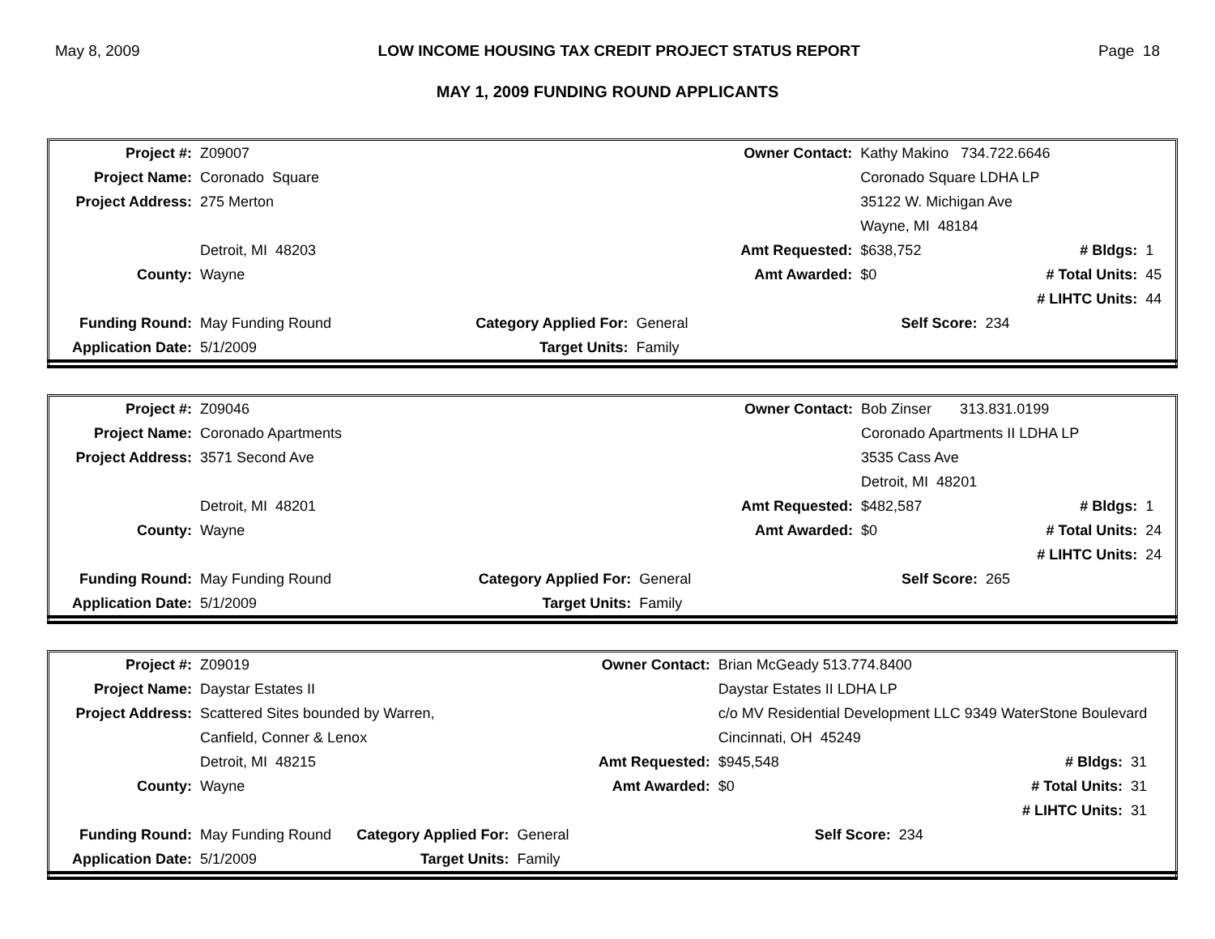May 8, 2009 LOW INCOME HOUSING TAX CREDIT PROJECT STATUS REPORT Page 18
MAY 1, 2009 FUNDING ROUND APPLICANTS
| Project #: | Z09007 | | | Owner Contact: | Kathy Makino 734.722.6646 | | |
| Project Name: | Coronado Square | | | | Coronado Square LDHA LP | | |
| Project Address: | 275 Merton | | | | 35122 W. Michigan Ave | | |
| | | | | | Wayne, MI 48184 | | |
| | Detroit, MI 48203 | | | Amt Requested: | $638,752 | # Bldgs: | 1 |
| County: | Wayne | | | Amt Awarded: | $0 | # Total Units: | 45 |
| | | | | | | # LIHTC Units: | 44 |
| Funding Round: | May Funding Round | Category Applied For: | General | | Self Score: | 234 | |
| Application Date: | 5/1/2009 | Target Units: | Family | | | | |
| Project #: | Z09046 | | | Owner Contact: | Bob Zinser 313.831.0199 | | |
| Project Name: | Coronado Apartments | | | | Coronado Apartments II LDHA LP | | |
| Project Address: | 3571 Second Ave | | | | 3535 Cass Ave | | |
| | | | | | Detroit, MI 48201 | | |
| | Detroit, MI 48201 | | | Amt Requested: | $482,587 | # Bldgs: | 1 |
| County: | Wayne | | | Amt Awarded: | $0 | # Total Units: | 24 |
| | | | | | | # LIHTC Units: | 24 |
| Funding Round: | May Funding Round | Category Applied For: | General | | Self Score: | 265 | |
| Application Date: | 5/1/2009 | Target Units: | Family | | | | |
| Project #: | Z09019 | | | Owner Contact: | Brian McGeady 513.774.8400 | | |
| Project Name: | Daystar Estates II | | | | Daystar Estates II LDHA LP | | |
| Project Address: | Scattered Sites bounded by Warren, | | | | c/o MV Residential Development LLC 9349 WaterStone Boulevard | | |
| | Canfield, Conner & Lenox | | | | Cincinnati, OH 45249 | | |
| | Detroit, MI 48215 | | | Amt Requested: | $945,548 | # Bldgs: | 31 |
| County: | Wayne | | | Amt Awarded: | $0 | # Total Units: | 31 |
| | | | | | | # LIHTC Units: | 31 |
| Funding Round: | May Funding Round | Category Applied For: | General | | Self Score: | 234 | |
| Application Date: | 5/1/2009 | Target Units: | Family | | | | |